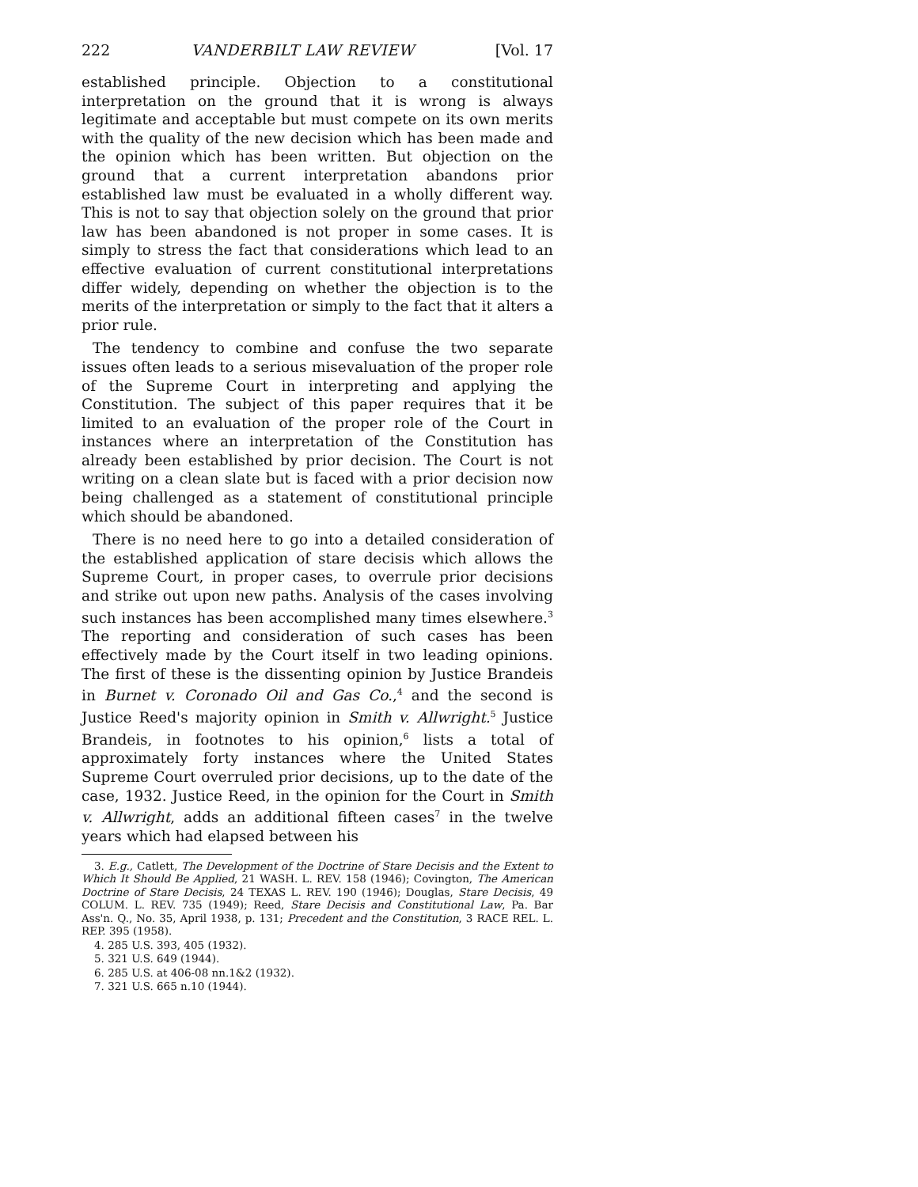222 VANDERBILT LAW REVIEW [Vol. 17
established principle. Objection to a constitutional interpretation on the ground that it is wrong is always legitimate and acceptable but must compete on its own merits with the quality of the new decision which has been made and the opinion which has been written. But objection on the ground that a current interpretation abandons prior established law must be evaluated in a wholly different way. This is not to say that objection solely on the ground that prior law has been abandoned is not proper in some cases. It is simply to stress the fact that considerations which lead to an effective evaluation of current constitutional interpretations differ widely, depending on whether the objection is to the merits of the interpretation or simply to the fact that it alters a prior rule.
The tendency to combine and confuse the two separate issues often leads to a serious misevaluation of the proper role of the Supreme Court in interpreting and applying the Constitution. The subject of this paper requires that it be limited to an evaluation of the proper role of the Court in instances where an interpretation of the Constitution has already been established by prior decision. The Court is not writing on a clean slate but is faced with a prior decision now being challenged as a statement of constitutional principle which should be abandoned.
There is no need here to go into a detailed consideration of the established application of stare decisis which allows the Supreme Court, in proper cases, to overrule prior decisions and strike out upon new paths. Analysis of the cases involving such instances has been accomplished many times elsewhere.<sup>3</sup> The reporting and consideration of such cases has been effectively made by the Court itself in two leading opinions. The first of these is the dissenting opinion by Justice Brandeis in Burnet v. Coronado Oil and Gas Co.,<sup>4</sup> and the second is Justice Reed's majority opinion in Smith v. Allwright.<sup>5</sup> Justice Brandeis, in footnotes to his opinion,<sup>6</sup> lists a total of approximately forty instances where the United States Supreme Court overruled prior decisions, up to the date of the case, 1932. Justice Reed, in the opinion for the Court in Smith v. Allwright, adds an additional fifteen cases<sup>7</sup> in the twelve years which had elapsed between his
3. E.g., Catlett, The Development of the Doctrine of Stare Decisis and the Extent to Which It Should Be Applied, 21 WASH. L. REV. 158 (1946); Covington, The American Doctrine of Stare Decisis, 24 TEXAS L. REV. 190 (1946); Douglas, Stare Decisis, 49 COLUM. L. REV. 735 (1949); Reed, Stare Decisis and Constitutional Law, Pa. Bar Ass'n. Q., No. 35, April 1938, p. 131; Precedent and the Constitution, 3 RACE REL. L. REP. 395 (1958).
4. 285 U.S. 393, 405 (1932).
5. 321 U.S. 649 (1944).
6. 285 U.S. at 406-08 nn.1&2 (1932).
7. 321 U.S. 665 n.10 (1944).